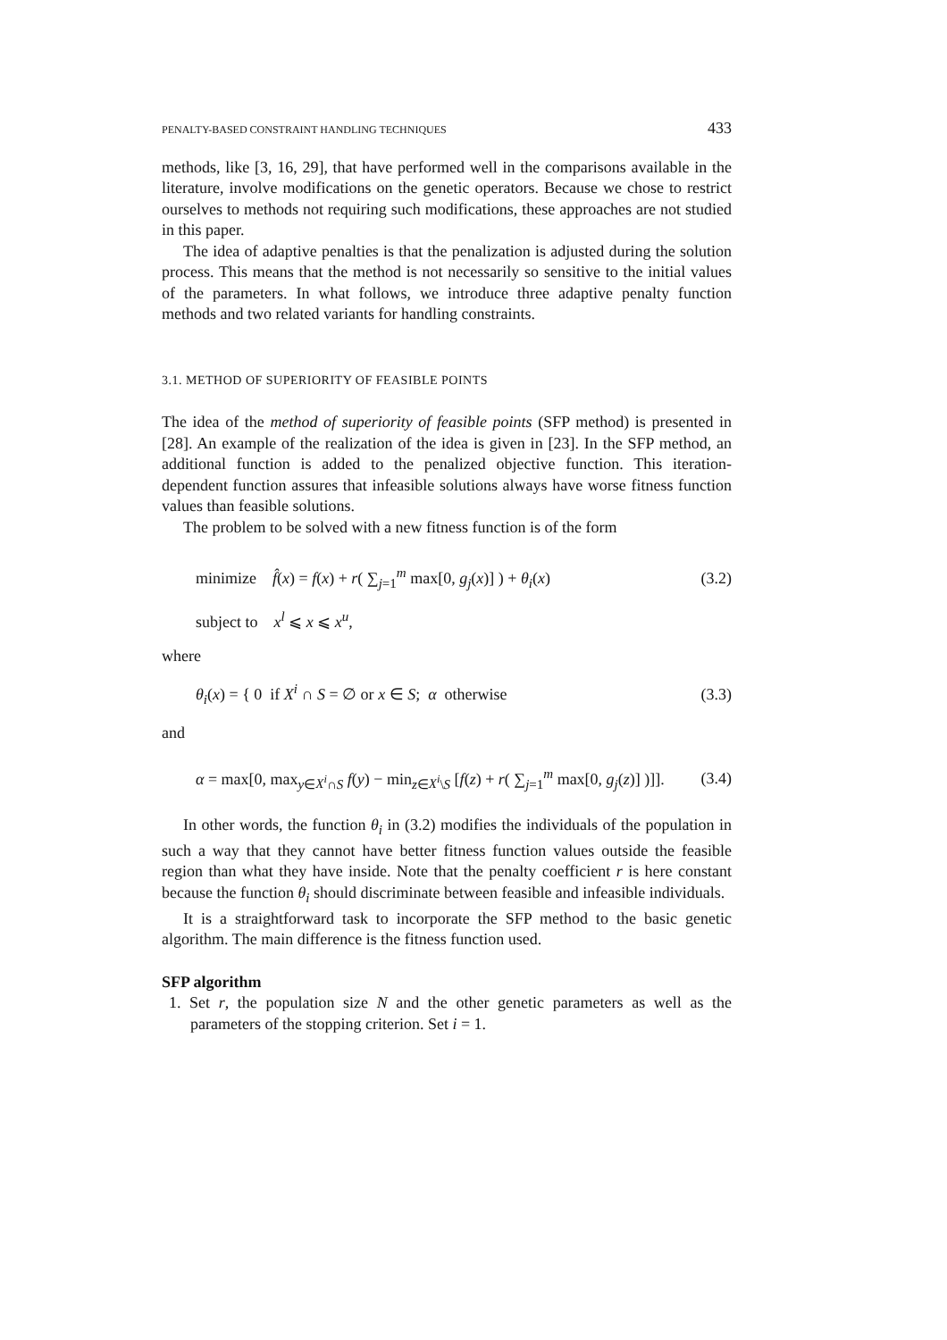PENALTY-BASED CONSTRAINT HANDLING TECHNIQUES 433
methods, like [3, 16, 29], that have performed well in the comparisons available in the literature, involve modifications on the genetic operators. Because we chose to restrict ourselves to methods not requiring such modifications, these approaches are not studied in this paper.
The idea of adaptive penalties is that the penalization is adjusted during the solution process. This means that the method is not necessarily so sensitive to the initial values of the parameters. In what follows, we introduce three adaptive penalty function methods and two related variants for handling constraints.
3.1. METHOD OF SUPERIORITY OF FEASIBLE POINTS
The idea of the method of superiority of feasible points (SFP method) is presented in [28]. An example of the realization of the idea is given in [23]. In the SFP method, an additional function is added to the penalized objective function. This iteration-dependent function assures that infeasible solutions always have worse fitness function values than feasible solutions.
The problem to be solved with a new fitness function is of the form
minimize f̂(x) = f(x) + r( ∑<sub>j=1</sub><sup>m</sup> max[0, g<sub>j</sub>(x)] ) + θ<sub>i</sub>(x) (3.2)
subject to x<sup>l</sup> ⩽ x ⩽ x<sup>u</sup>,
where
θ<sub>i</sub>(x) = { 0 if X<sup>i</sup> ∩ S = ∅ or x ∈ S; α otherwise (3.3)
and
α = max[0, max<sub>y∈X<sup>i</sup>∩S</sub> f(y) − min<sub>z∈X<sup>i</sup>\S</sub> [f(z) + r( ∑<sub>j=1</sub><sup>m</sup> max[0, g<sub>j</sub>(z)] )]]. (3.4)
In other words, the function θ<sub>i</sub> in (3.2) modifies the individuals of the population in such a way that they cannot have better fitness function values outside the feasible region than what they have inside. Note that the penalty coefficient r is here constant because the function θ<sub>i</sub> should discriminate between feasible and infeasible individuals.
It is a straightforward task to incorporate the SFP method to the basic genetic algorithm. The main difference is the fitness function used.
SFP algorithm
1. Set r, the population size N and the other genetic parameters as well as the parameters of the stopping criterion. Set i = 1.